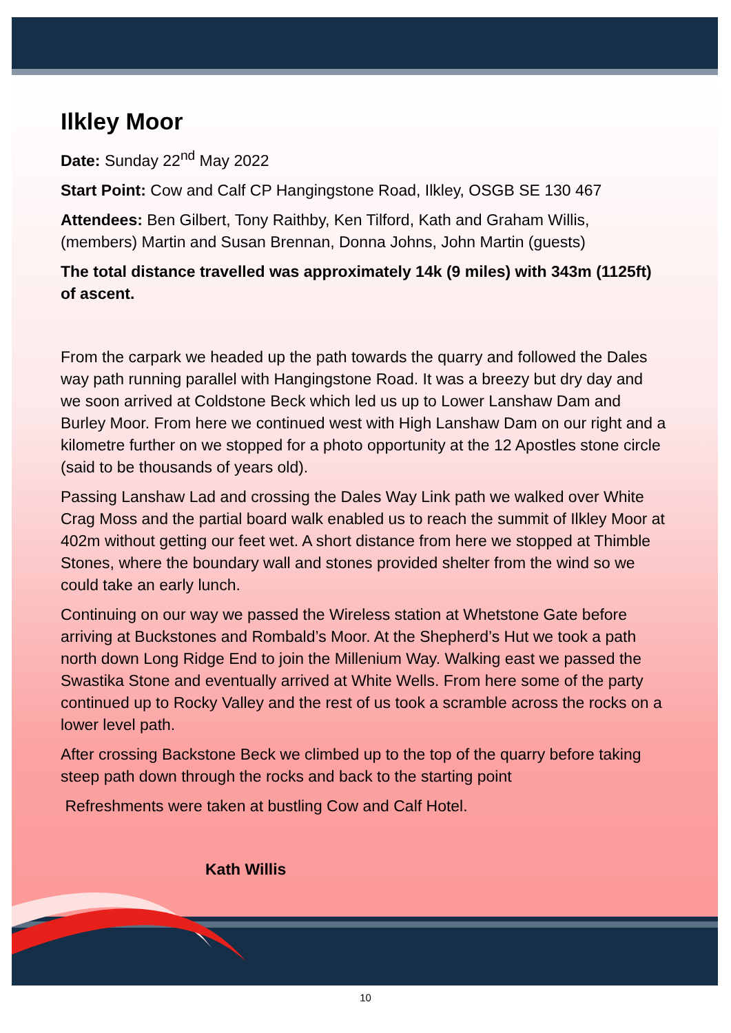Ilkley Moor
Date: Sunday 22<sup>nd</sup> May 2022
Start Point: Cow and Calf CP Hangingstone Road, Ilkley, OSGB SE 130 467
Attendees: Ben Gilbert, Tony Raithby, Ken Tilford, Kath and Graham Willis, (members) Martin and Susan Brennan, Donna Johns, John Martin (guests)
The total distance travelled was approximately 14k (9 miles) with 343m (1125ft) of ascent.
From the carpark we headed up the path towards the quarry and followed the Dales way path running parallel with Hangingstone Road. It was a breezy but dry day and we soon arrived at Coldstone Beck which led us up to Lower Lanshaw Dam and Burley Moor. From here we continued west with High Lanshaw Dam on our right and a kilometre further on we stopped for a photo opportunity at the 12 Apostles stone circle (said to be thousands of years old).
Passing Lanshaw Lad and crossing the Dales Way Link path we walked over White Crag Moss and the partial board walk enabled us to reach the summit of Ilkley Moor at 402m without getting our feet wet. A short distance from here we stopped at Thimble Stones, where the boundary wall and stones provided shelter from the wind so we could take an early lunch.
Continuing on our way we passed the Wireless station at Whetstone Gate before arriving at Buckstones and Rombald’s Moor. At the Shepherd’s Hut we took a path north down Long Ridge End to join the Millenium Way. Walking east we passed the Swastika Stone and eventually arrived at White Wells. From here some of the party continued up to Rocky Valley and the rest of us took a scramble across the rocks on a lower level path.
After crossing Backstone Beck we climbed up to the top of the quarry before taking steep path down through the rocks and back to the starting point
Refreshments were taken at bustling Cow and Calf Hotel.
Kath Willis
10